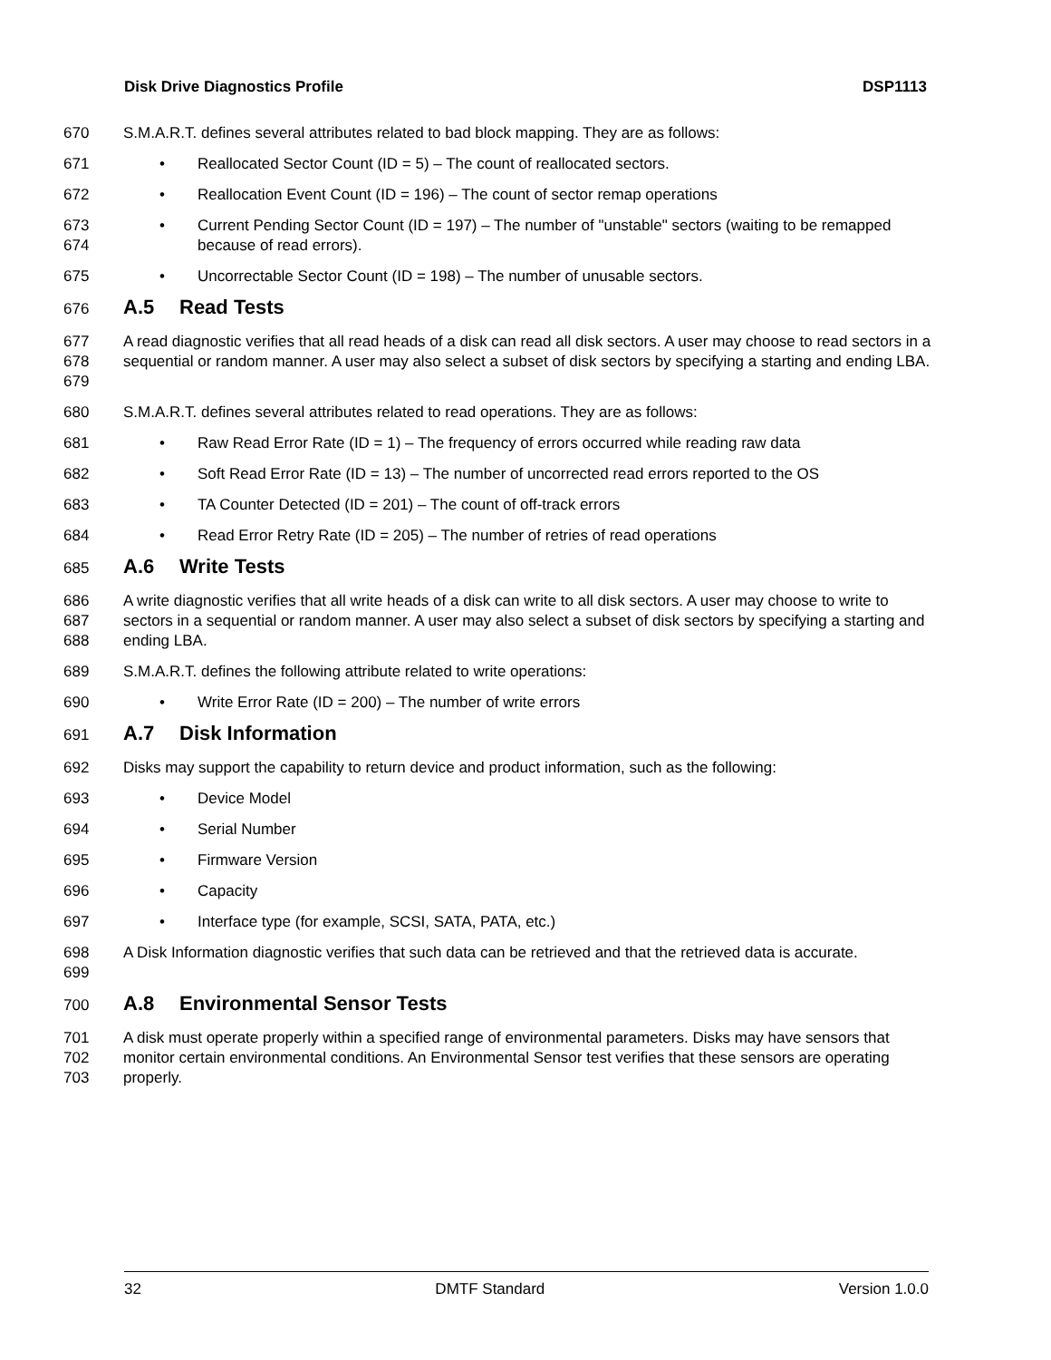Disk Drive Diagnostics Profile DSP1113
670 S.M.A.R.T. defines several attributes related to bad block mapping. They are as follows:
671 • Reallocated Sector Count (ID = 5) – The count of reallocated sectors.
672 • Reallocation Event Count (ID = 196) – The count of sector remap operations
673
674
• Current Pending Sector Count (ID = 197) – The number of "unstable" sectors (waiting to be remapped because of read errors).
675 • Uncorrectable Sector Count (ID = 198) – The number of unusable sectors.
676
A.5 Read Tests
677
678
679
A read diagnostic verifies that all read heads of a disk can read all disk sectors. A user may choose to read sectors in a sequential or random manner. A user may also select a subset of disk sectors by specifying a starting and ending LBA.
680 S.M.A.R.T. defines several attributes related to read operations. They are as follows:
681 • Raw Read Error Rate (ID = 1) – The frequency of errors occurred while reading raw data
682 • Soft Read Error Rate (ID = 13) – The number of uncorrected read errors reported to the OS
683 • TA Counter Detected (ID = 201) – The count of off-track errors
684 • Read Error Retry Rate (ID = 205) – The number of retries of read operations
685
A.6 Write Tests
686
687
688
A write diagnostic verifies that all write heads of a disk can write to all disk sectors. A user may choose to write to sectors in a sequential or random manner. A user may also select a subset of disk sectors by specifying a starting and ending LBA.
689 S.M.A.R.T. defines the following attribute related to write operations:
690 • Write Error Rate (ID = 200) – The number of write errors
691
A.7 Disk Information
692 Disks may support the capability to return device and product information, such as the following:
693 • Device Model
694 • Serial Number
695 • Firmware Version
696 • Capacity
697 • Interface type (for example, SCSI, SATA, PATA, etc.)
698
699
A Disk Information diagnostic verifies that such data can be retrieved and that the retrieved data is accurate.
700
A.8 Environmental Sensor Tests
701
702
703
A disk must operate properly within a specified range of environmental parameters. Disks may have sensors that monitor certain environmental conditions. An Environmental Sensor test verifies that these sensors are operating properly.
32 DMTF Standard Version 1.0.0